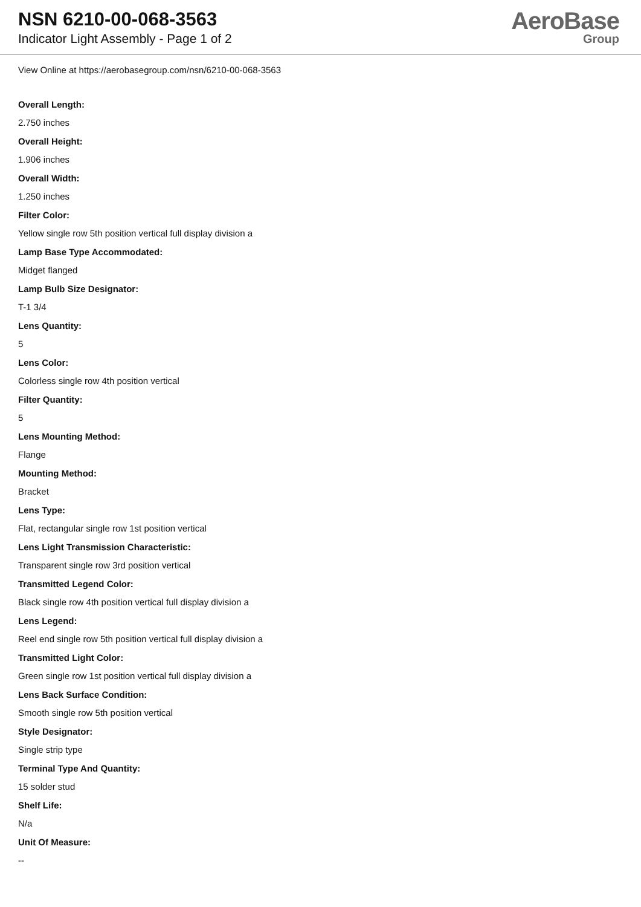NSN 6210-00-068-3563
Indicator Light Assembly - Page 1 of 2
AeroBase
Group
View Online at https://aerobasegroup.com/nsn/6210-00-068-3563
Overall Length:
2.750 inches
Overall Height:
1.906 inches
Overall Width:
1.250 inches
Filter Color:
Yellow single row 5th position vertical full display division a
Lamp Base Type Accommodated:
Midget flanged
Lamp Bulb Size Designator:
T-1 3/4
Lens Quantity:
5
Lens Color:
Colorless single row 4th position vertical
Filter Quantity:
5
Lens Mounting Method:
Flange
Mounting Method:
Bracket
Lens Type:
Flat, rectangular single row 1st position vertical
Lens Light Transmission Characteristic:
Transparent single row 3rd position vertical
Transmitted Legend Color:
Black single row 4th position vertical full display division a
Lens Legend:
Reel end single row 5th position vertical full display division a
Transmitted Light Color:
Green single row 1st position vertical full display division a
Lens Back Surface Condition:
Smooth single row 5th position vertical
Style Designator:
Single strip type
Terminal Type And Quantity:
15 solder stud
Shelf Life:
N/a
Unit Of Measure:
--